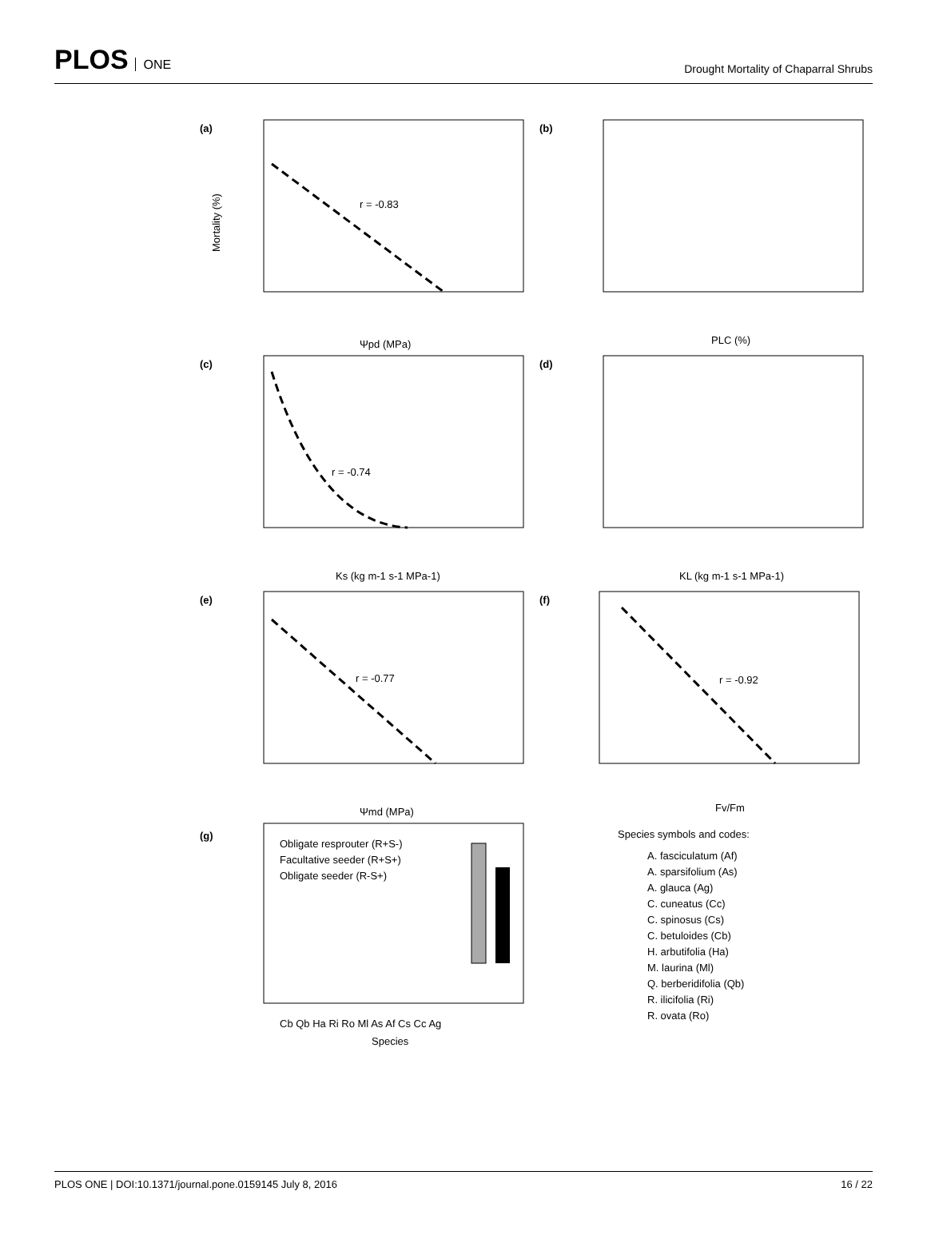PLOS ONE
Drought Mortality of Chaparral Shrubs
(a)
(b)
(c)
(d)
(e)
(f)
(g)
r = -0.83
r = -0.74
r = -0.77
r = -0.92
Ψpd (MPa)
PLC (%)
Ks (kg m-1 s-1 MPa-1)
KL (kg m-1 s-1 MPa-1)
Ψmd (MPa)
Fv/Fm
Cb Qb Ha Ri Ro Ml As Af Cs Cc Ag
Species
Mortality (%)
Obligate resprouter (R+S-)
Facultative seeder (R+S+)
Obligate seeder (R-S+)
Species symbols and codes:
A. fasciculatum (Af)
A. sparsifolium (As)
A. glauca (Ag)
C. cuneatus (Cc)
C. spinosus (Cs)
C. betuloides (Cb)
H. arbutifolia (Ha)
M. laurina (Ml)
Q. berberidifolia (Qb)
R. ilicifolia (Ri)
R. ovata (Ro)
PLOS ONE | DOI:10.1371/journal.pone.0159145 July 8, 2016 16 / 22